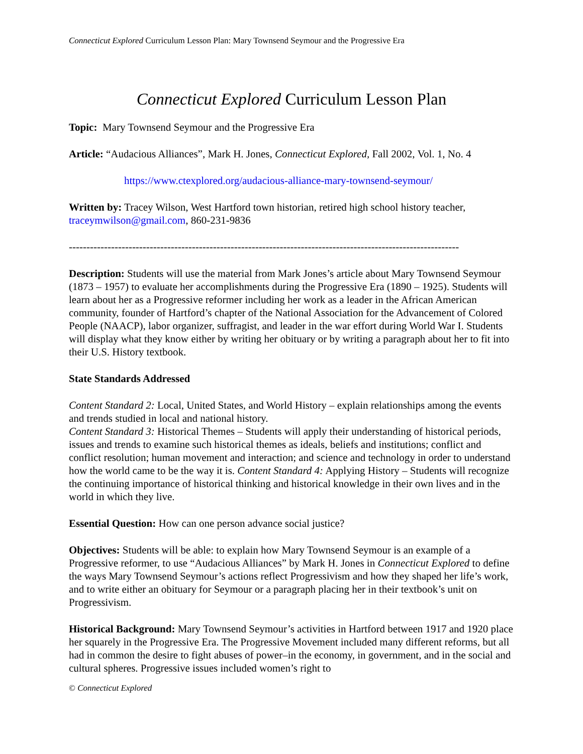Connecticut Explored Curriculum Lesson Plan: Mary Townsend Seymour and the Progressive Era
Connecticut Explored Curriculum Lesson Plan
Topic: Mary Townsend Seymour and the Progressive Era
Article: “Audacious Alliances”, Mark H. Jones, Connecticut Explored, Fall 2002, Vol. 1, No. 4
https://www.ctexplored.org/audacious-alliance-mary-townsend-seymour/
Written by: Tracey Wilson, West Hartford town historian, retired high school history teacher, traceymwilson@gmail.com, 860-231-9836
---------------------------------------------------------------------------------------------------------------
Description: Students will use the material from Mark Jones’s article about Mary Townsend Seymour (1873 – 1957) to evaluate her accomplishments during the Progressive Era (1890 – 1925). Students will learn about her as a Progressive reformer including her work as a leader in the African American community, founder of Hartford’s chapter of the National Association for the Advancement of Colored People (NAACP), labor organizer, suffragist, and leader in the war effort during World War I. Students will display what they know either by writing her obituary or by writing a paragraph about her to fit into their U.S. History textbook.
State Standards Addressed
Content Standard 2: Local, United States, and World History – explain relationships among the events and trends studied in local and national history.
Content Standard 3: Historical Themes – Students will apply their understanding of historical periods, issues and trends to examine such historical themes as ideals, beliefs and institutions; conflict and conflict resolution; human movement and interaction; and science and technology in order to understand how the world came to be the way it is. Content Standard 4: Applying History – Students will recognize the continuing importance of historical thinking and historical knowledge in their own lives and in the world in which they live.
Essential Question: How can one person advance social justice?
Objectives: Students will be able: to explain how Mary Townsend Seymour is an example of a Progressive reformer, to use “Audacious Alliances” by Mark H. Jones in Connecticut Explored to define the ways Mary Townsend Seymour’s actions reflect Progressivism and how they shaped her life’s work, and to write either an obituary for Seymour or a paragraph placing her in their textbook’s unit on Progressivism.
Historical Background: Mary Townsend Seymour’s activities in Hartford between 1917 and 1920 place her squarely in the Progressive Era. The Progressive Movement included many different reforms, but all had in common the desire to fight abuses of power–in the economy, in government, and in the social and cultural spheres. Progressive issues included women’s right to
© Connecticut Explored